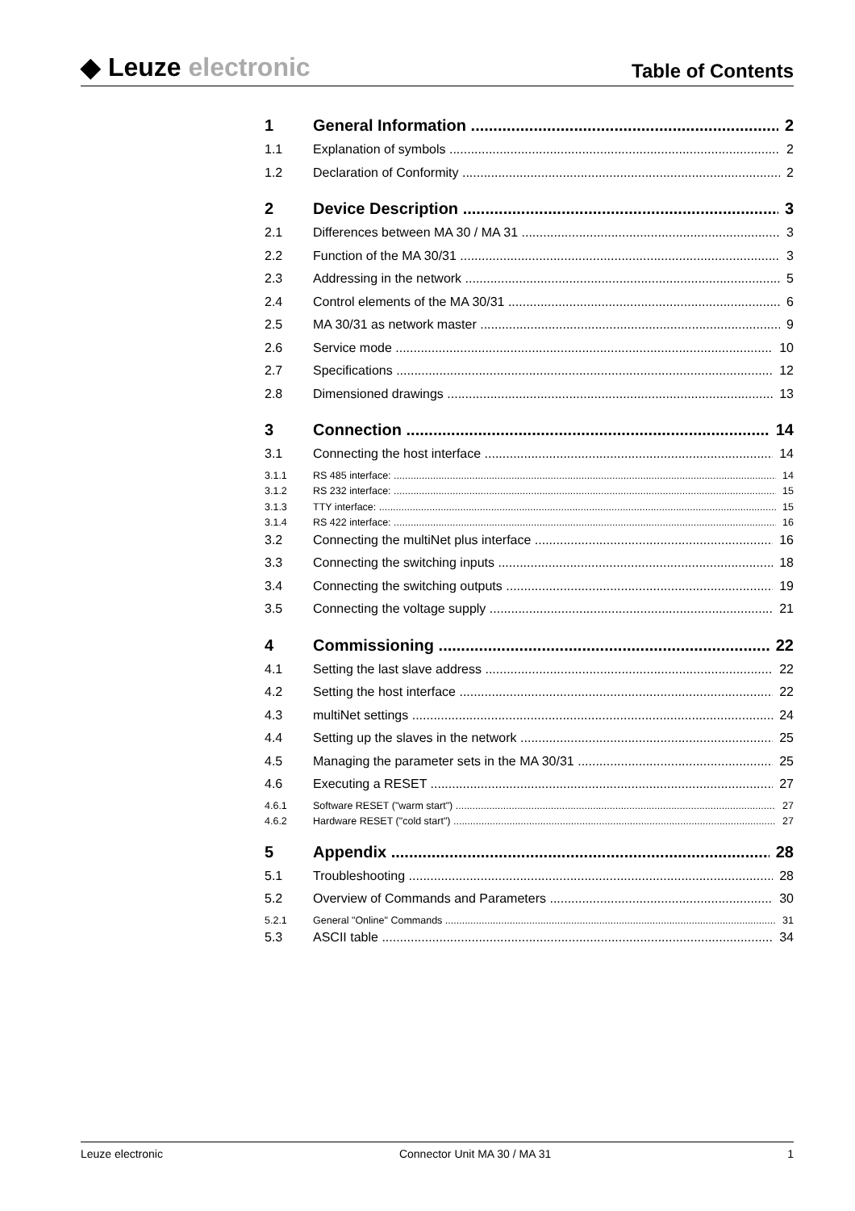◆ Leuze electronic
Table of Contents
1 General Information 2
1.1 Explanation of symbols 2
1.2 Declaration of Conformity 2
2 Device Description 3
2.1 Differences between MA 30 / MA 31 3
2.2 Function of the MA 30/31 3
2.3 Addressing in the network 5
2.4 Control elements of the MA 30/31 6
2.5 MA 30/31 as network master 9
2.6 Service mode 10
2.7 Specifications 12
2.8 Dimensioned drawings 13
3 Connection 14
3.1 Connecting the host interface 14
3.1.1 RS 485 interface: 14
3.1.2 RS 232 interface: 15
3.1.3 TTY interface: 15
3.1.4 RS 422 interface: 16
3.2 Connecting the multiNet plus interface 16
3.3 Connecting the switching inputs 18
3.4 Connecting the switching outputs 19
3.5 Connecting the voltage supply 21
4 Commissioning 22
4.1 Setting the last slave address 22
4.2 Setting the host interface 22
4.3 multiNet settings 24
4.4 Setting up the slaves in the network 25
4.5 Managing the parameter sets in the MA 30/31 25
4.6 Executing a RESET 27
4.6.1 Software RESET ("warm start") 27
4.6.2 Hardware RESET ("cold start") 27
5 Appendix 28
5.1 Troubleshooting 28
5.2 Overview of Commands and Parameters 30
5.2.1 General "Online" Commands 31
5.3 ASCII table 34
Leuze electronic Connector Unit MA 30 / MA 31 1